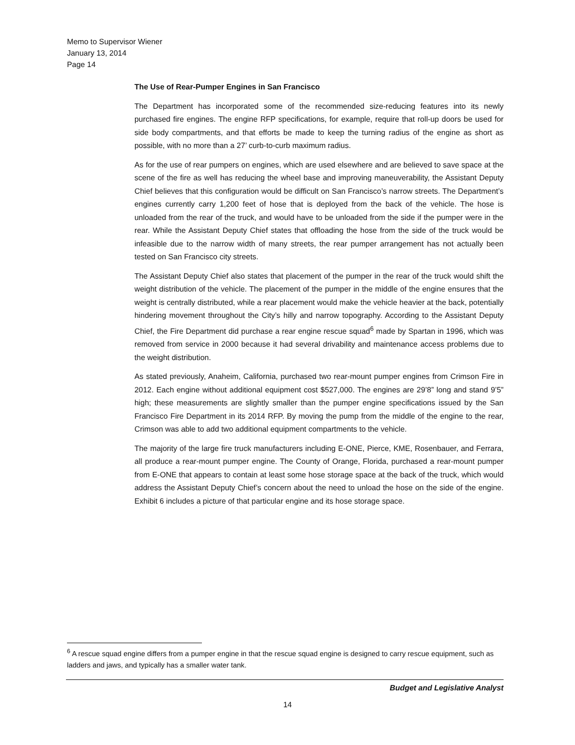Memo to Supervisor Wiener
January 13, 2014
Page 14
The Use of Rear-Pumper Engines in San Francisco
The Department has incorporated some of the recommended size-reducing features into its newly purchased fire engines. The engine RFP specifications, for example, require that roll-up doors be used for side body compartments, and that efforts be made to keep the turning radius of the engine as short as possible, with no more than a 27’ curb-to-curb maximum radius.
As for the use of rear pumpers on engines, which are used elsewhere and are believed to save space at the scene of the fire as well has reducing the wheel base and improving maneuverability, the Assistant Deputy Chief believes that this configuration would be difficult on San Francisco’s narrow streets. The Department’s engines currently carry 1,200 feet of hose that is deployed from the back of the vehicle. The hose is unloaded from the rear of the truck, and would have to be unloaded from the side if the pumper were in the rear. While the Assistant Deputy Chief states that offloading the hose from the side of the truck would be infeasible due to the narrow width of many streets, the rear pumper arrangement has not actually been tested on San Francisco city streets.
The Assistant Deputy Chief also states that placement of the pumper in the rear of the truck would shift the weight distribution of the vehicle. The placement of the pumper in the middle of the engine ensures that the weight is centrally distributed, while a rear placement would make the vehicle heavier at the back, potentially hindering movement throughout the City’s hilly and narrow topography. According to the Assistant Deputy Chief, the Fire Department did purchase a rear engine rescue squad<sup>6</sup> made by Spartan in 1996, which was removed from service in 2000 because it had several drivability and maintenance access problems due to the weight distribution.
As stated previously, Anaheim, California, purchased two rear-mount pumper engines from Crimson Fire in 2012. Each engine without additional equipment cost $527,000. The engines are 29’8” long and stand 9’5” high; these measurements are slightly smaller than the pumper engine specifications issued by the San Francisco Fire Department in its 2014 RFP. By moving the pump from the middle of the engine to the rear, Crimson was able to add two additional equipment compartments to the vehicle.
The majority of the large fire truck manufacturers including E-ONE, Pierce, KME, Rosenbauer, and Ferrara, all produce a rear-mount pumper engine. The County of Orange, Florida, purchased a rear-mount pumper from E-ONE that appears to contain at least some hose storage space at the back of the truck, which would address the Assistant Deputy Chief’s concern about the need to unload the hose on the side of the engine. Exhibit 6 includes a picture of that particular engine and its hose storage space.
<sup>6</sup> A rescue squad engine differs from a pumper engine in that the rescue squad engine is designed to carry rescue equipment, such as ladders and jaws, and typically has a smaller water tank.
Budget and Legislative Analyst
14